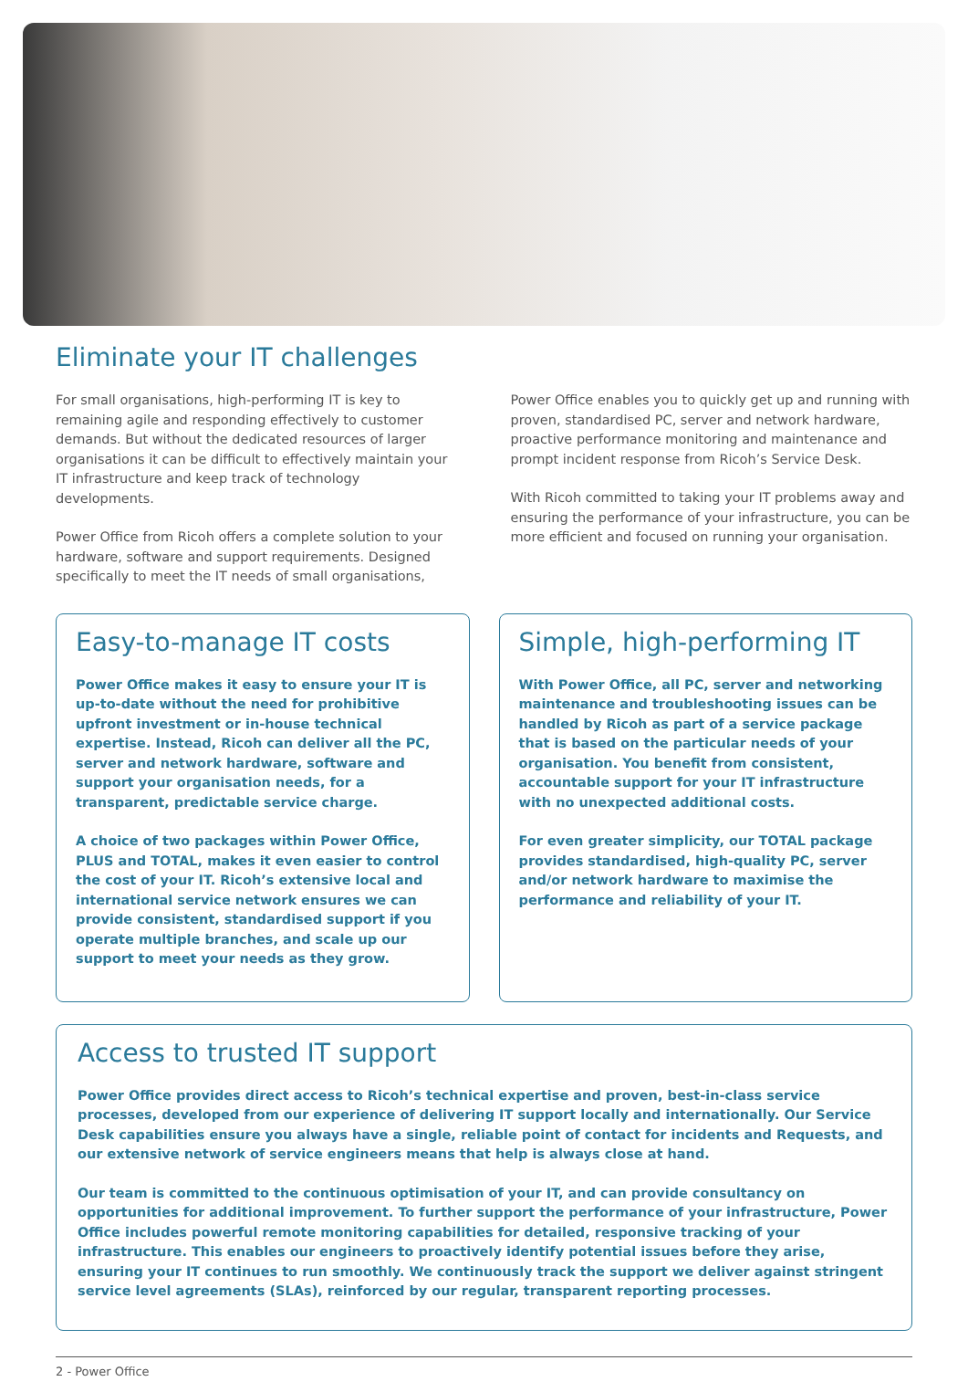Eliminate your IT challenges
For small organisations, high-performing IT is key to remaining agile and responding effectively to customer demands. But without the dedicated resources of larger organisations it can be difficult to effectively maintain your IT infrastructure and keep track of technology developments.
Power Office from Ricoh offers a complete solution to your hardware, software and support requirements. Designed specifically to meet the IT needs of small organisations,
Power Office enables you to quickly get up and running with proven, standardised PC, server and network hardware, proactive performance monitoring and maintenance and prompt incident response from Ricoh’s Service Desk.
With Ricoh committed to taking your IT problems away and ensuring the performance of your infrastructure, you can be more efficient and focused on running your organisation.
Easy-to-manage IT costs
Power Office makes it easy to ensure your IT is up-to-date without the need for prohibitive upfront investment or in-house technical expertise. Instead, Ricoh can deliver all the PC, server and network hardware, software and support your organisation needs, for a transparent, predictable service charge.
A choice of two packages within Power Office, PLUS and TOTAL, makes it even easier to control the cost of your IT. Ricoh’s extensive local and international service network ensures we can provide consistent, standardised support if you operate multiple branches, and scale up our support to meet your needs as they grow.
Simple, high-performing IT
With Power Office, all PC, server and networking maintenance and troubleshooting issues can be handled by Ricoh as part of a service package that is based on the particular needs of your organisation. You benefit from consistent, accountable support for your IT infrastructure with no unexpected additional costs.
For even greater simplicity, our TOTAL package provides standardised, high-quality PC, server and/or network hardware to maximise the performance and reliability of your IT.
Access to trusted IT support
Power Office provides direct access to Ricoh’s technical expertise and proven, best-in-class service processes, developed from our experience of delivering IT support locally and internationally. Our Service Desk capabilities ensure you always have a single, reliable point of contact for incidents and Requests, and our extensive network of service engineers means that help is always close at hand.
Our team is committed to the continuous optimisation of your IT, and can provide consultancy on opportunities for additional improvement. To further support the performance of your infrastructure, Power Office includes powerful remote monitoring capabilities for detailed, responsive tracking of your infrastructure. This enables our engineers to proactively identify potential issues before they arise, ensuring your IT continues to run smoothly. We continuously track the support we deliver against stringent service level agreements (SLAs), reinforced by our regular, transparent reporting processes.
2 - Power Office